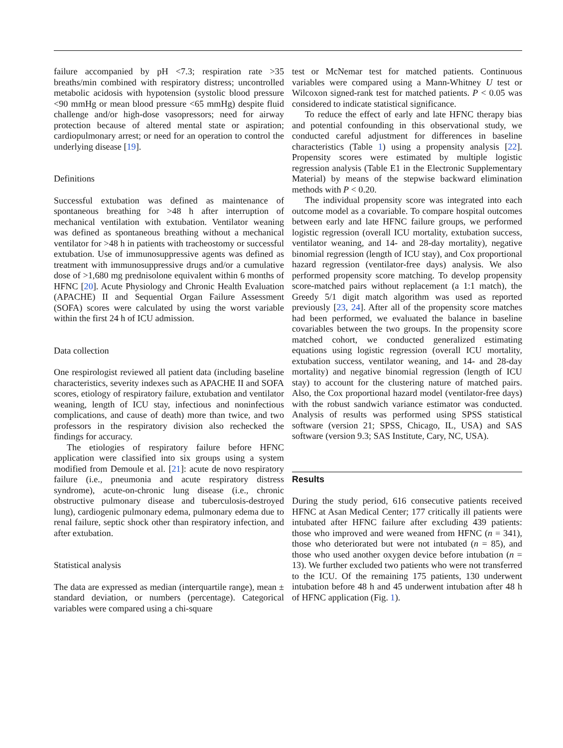failure accompanied by pH <7.3; respiration rate >35 breaths/min combined with respiratory distress; uncontrolled metabolic acidosis with hypotension (systolic blood pressure <90 mmHg or mean blood pressure <65 mmHg) despite fluid challenge and/or high-dose vasopressors; need for airway protection because of altered mental state or aspiration; cardiopulmonary arrest; or need for an operation to control the underlying disease [19].
Definitions
Successful extubation was defined as maintenance of spontaneous breathing for >48 h after interruption of mechanical ventilation with extubation. Ventilator weaning was defined as spontaneous breathing without a mechanical ventilator for >48 h in patients with tracheostomy or successful extubation. Use of immunosuppressive agents was defined as treatment with immunosuppressive drugs and/or a cumulative dose of >1,680 mg prednisolone equivalent within 6 months of HFNC [20]. Acute Physiology and Chronic Health Evaluation (APACHE) II and Sequential Organ Failure Assessment (SOFA) scores were calculated by using the worst variable within the first 24 h of ICU admission.
Data collection
One respirologist reviewed all patient data (including baseline characteristics, severity indexes such as APACHE II and SOFA scores, etiology of respiratory failure, extubation and ventilator weaning, length of ICU stay, infectious and noninfectious complications, and cause of death) more than twice, and two professors in the respiratory division also rechecked the findings for accuracy.
The etiologies of respiratory failure before HFNC application were classified into six groups using a system modified from Demoule et al. [21]: acute de novo respiratory failure (i.e., pneumonia and acute respiratory distress syndrome), acute-on-chronic lung disease (i.e., chronic obstructive pulmonary disease and tuberculosis-destroyed lung), cardiogenic pulmonary edema, pulmonary edema due to renal failure, septic shock other than respiratory infection, and after extubation.
Statistical analysis
The data are expressed as median (interquartile range), mean ± standard deviation, or numbers (percentage). Categorical variables were compared using a chi-square
test or McNemar test for matched patients. Continuous variables were compared using a Mann-Whitney U test or Wilcoxon signed-rank test for matched patients. P < 0.05 was considered to indicate statistical significance.
To reduce the effect of early and late HFNC therapy bias and potential confounding in this observational study, we conducted careful adjustment for differences in baseline characteristics (Table 1) using a propensity analysis [22]. Propensity scores were estimated by multiple logistic regression analysis (Table E1 in the Electronic Supplementary Material) by means of the stepwise backward elimination methods with P < 0.20.
The individual propensity score was integrated into each outcome model as a covariable. To compare hospital outcomes between early and late HFNC failure groups, we performed logistic regression (overall ICU mortality, extubation success, ventilator weaning, and 14- and 28-day mortality), negative binomial regression (length of ICU stay), and Cox proportional hazard regression (ventilator-free days) analysis. We also performed propensity score matching. To develop propensity score-matched pairs without replacement (a 1:1 match), the Greedy 5/1 digit match algorithm was used as reported previously [23, 24]. After all of the propensity score matches had been performed, we evaluated the balance in baseline covariables between the two groups. In the propensity score matched cohort, we conducted generalized estimating equations using logistic regression (overall ICU mortality, extubation success, ventilator weaning, and 14- and 28-day mortality) and negative binomial regression (length of ICU stay) to account for the clustering nature of matched pairs. Also, the Cox proportional hazard model (ventilator-free days) with the robust sandwich variance estimator was conducted. Analysis of results was performed using SPSS statistical software (version 21; SPSS, Chicago, IL, USA) and SAS software (version 9.3; SAS Institute, Cary, NC, USA).
Results
During the study period, 616 consecutive patients received HFNC at Asan Medical Center; 177 critically ill patients were intubated after HFNC failure after excluding 439 patients: those who improved and were weaned from HFNC (n = 341), those who deteriorated but were not intubated (n = 85), and those who used another oxygen device before intubation (n = 13). We further excluded two patients who were not transferred to the ICU. Of the remaining 175 patients, 130 underwent intubation before 48 h and 45 underwent intubation after 48 h of HFNC application (Fig. 1).